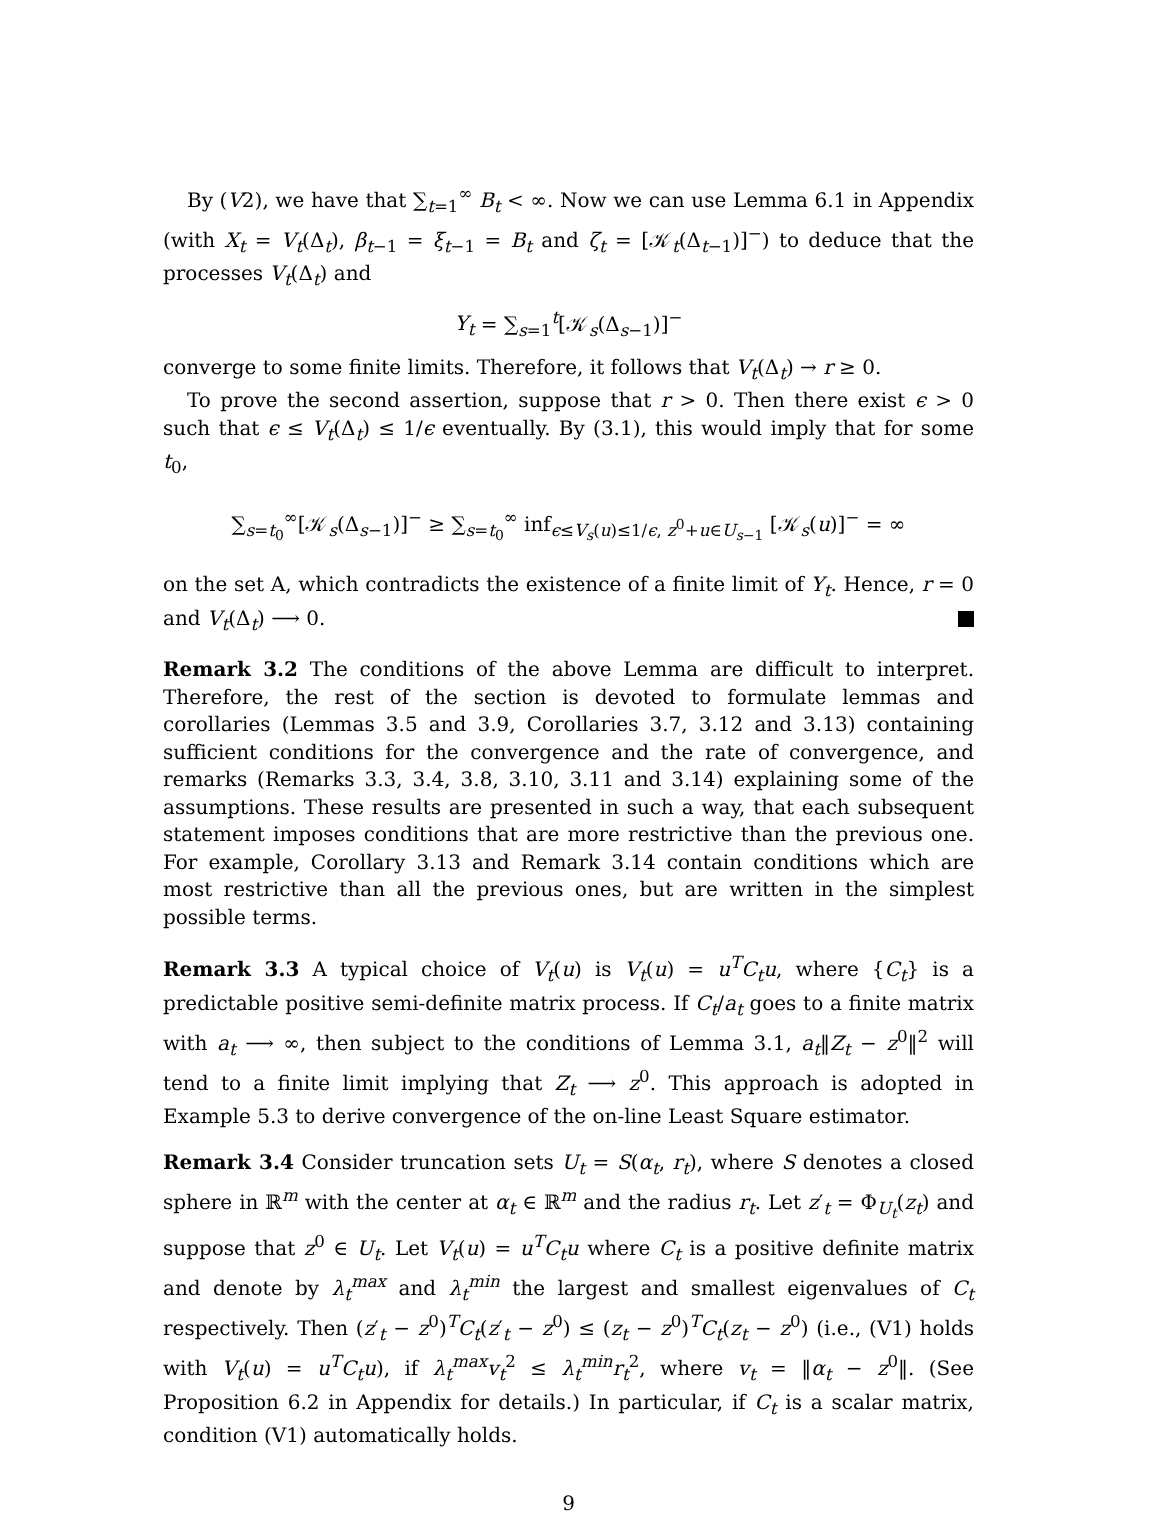By (V2), we have that ∑<sub>t=1</sub><sup>∞</sup> B<sub>t</sub> < ∞. Now we can use Lemma 6.1 in Appendix (with X<sub>t</sub> = V<sub>t</sub>(Δ<sub>t</sub>), β<sub>t−1</sub> = ξ<sub>t−1</sub> = B<sub>t</sub> and ζ<sub>t</sub> = [𝒦<sub>t</sub>(Δ<sub>t−1</sub>)]<sup>−</sup>) to deduce that the processes V<sub>t</sub>(Δ<sub>t</sub>) and
Y<sub>t</sub> = ∑<sub>s=1</sub><sup>t</sup>[𝒦<sub>s</sub>(Δ<sub>s−1</sub>)]<sup>−</sup>
converge to some finite limits. Therefore, it follows that V<sub>t</sub>(Δ<sub>t</sub>) → r ≥ 0.
To prove the second assertion, suppose that r > 0. Then there exist ϵ > 0 such that ϵ ≤ V<sub>t</sub>(Δ<sub>t</sub>) ≤ 1/ϵ eventually. By (3.1), this would imply that for some t<sub>0</sub>,
∑<sub>s=t<sub>0</sub></sub><sup>∞</sup>[𝒦<sub>s</sub>(Δ<sub>s−1</sub>)]<sup>−</sup> ≥ ∑<sub>s=t<sub>0</sub></sub><sup>∞</sup> inf<sub>ϵ≤V<sub>s</sub>(u)≤1/ϵ, z<sup>0</sup>+u∈U<sub>s−1</sub></sub> [𝒦<sub>s</sub>(u)]<sup>−</sup> = ∞
on the set A, which contradicts the existence of a finite limit of Y<sub>t</sub>. Hence, r = 0 and V<sub>t</sub>(Δ<sub>t</sub>) ⟶ 0.
Remark 3.2 The conditions of the above Lemma are difficult to interpret. Therefore, the rest of the section is devoted to formulate lemmas and corollaries (Lemmas 3.5 and 3.9, Corollaries 3.7, 3.12 and 3.13) containing sufficient conditions for the convergence and the rate of convergence, and remarks (Remarks 3.3, 3.4, 3.8, 3.10, 3.11 and 3.14) explaining some of the assumptions. These results are presented in such a way, that each subsequent statement imposes conditions that are more restrictive than the previous one. For example, Corollary 3.13 and Remark 3.14 contain conditions which are most restrictive than all the previous ones, but are written in the simplest possible terms.
Remark 3.3 A typical choice of V<sub>t</sub>(u) is V<sub>t</sub>(u) = u<sup>T</sup>C<sub>t</sub>u, where {C<sub>t</sub>} is a predictable positive semi-definite matrix process. If C<sub>t</sub>/a<sub>t</sub> goes to a finite matrix with a<sub>t</sub> ⟶ ∞, then subject to the conditions of Lemma 3.1, a<sub>t</sub>‖Z<sub>t</sub> − z<sup>0</sup>‖<sup>2</sup> will tend to a finite limit implying that Z<sub>t</sub> ⟶ z<sup>0</sup>. This approach is adopted in Example 5.3 to derive convergence of the on-line Least Square estimator.
Remark 3.4 Consider truncation sets U<sub>t</sub> = S(α<sub>t</sub>, r<sub>t</sub>), where S denotes a closed sphere in ℝ<sup>m</sup> with the center at α<sub>t</sub> ∈ ℝ<sup>m</sup> and the radius r<sub>t</sub>. Let z′<sub>t</sub> = Φ<sub>U<sub>t</sub></sub>(z<sub>t</sub>) and suppose that z<sup>0</sup> ∈ U<sub>t</sub>. Let V<sub>t</sub>(u) = u<sup>T</sup>C<sub>t</sub>u where C<sub>t</sub> is a positive definite matrix and denote by λ<sub>t</sub><sup>max</sup> and λ<sub>t</sub><sup>min</sup> the largest and smallest eigenvalues of C<sub>t</sub> respectively. Then (z′<sub>t</sub> − z<sup>0</sup>)<sup>T</sup>C<sub>t</sub>(z′<sub>t</sub> − z<sup>0</sup>) ≤ (z<sub>t</sub> − z<sup>0</sup>)<sup>T</sup>C<sub>t</sub>(z<sub>t</sub> − z<sup>0</sup>) (i.e., (V1) holds with V<sub>t</sub>(u) = u<sup>T</sup>C<sub>t</sub>u), if λ<sub>t</sub><sup>max</sup>v<sub>t</sub><sup>2</sup> ≤ λ<sub>t</sub><sup>min</sup>r<sub>t</sub><sup>2</sup>, where v<sub>t</sub> = ‖α<sub>t</sub> − z<sup>0</sup>‖. (See Proposition 6.2 in Appendix for details.) In particular, if C<sub>t</sub> is a scalar matrix, condition (V1) automatically holds.
9